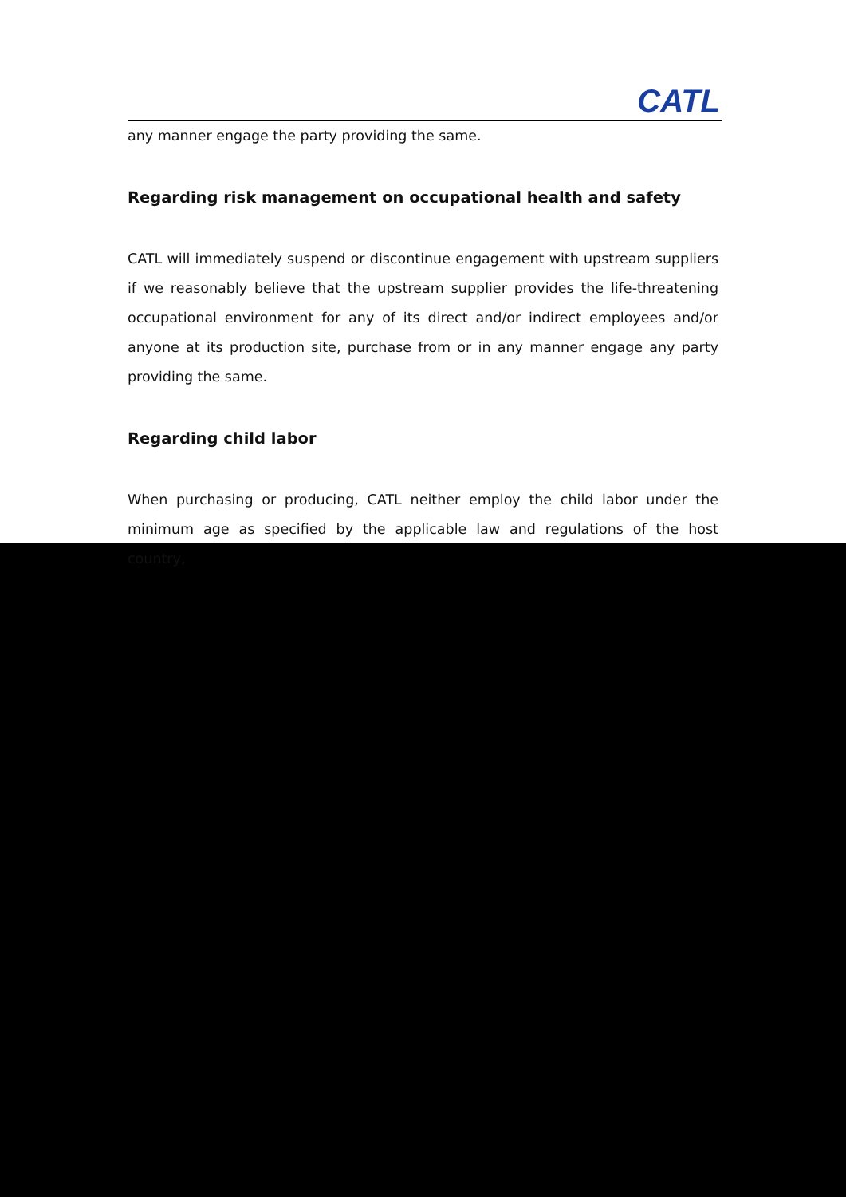CATL
any manner engage the party providing the same.
Regarding risk management on occupational health and safety
CATL will immediately suspend or discontinue engagement with upstream suppliers if we reasonably believe that the upstream supplier provides the life-threatening occupational environment for any of its direct and/or indirect employees and/or anyone at its production site, purchase from or in any manner engage any party providing the same.
Regarding child labor
When purchasing or producing, CATL neither employ the child labor under the minimum age as specified by the applicable law and regulations of the host country,